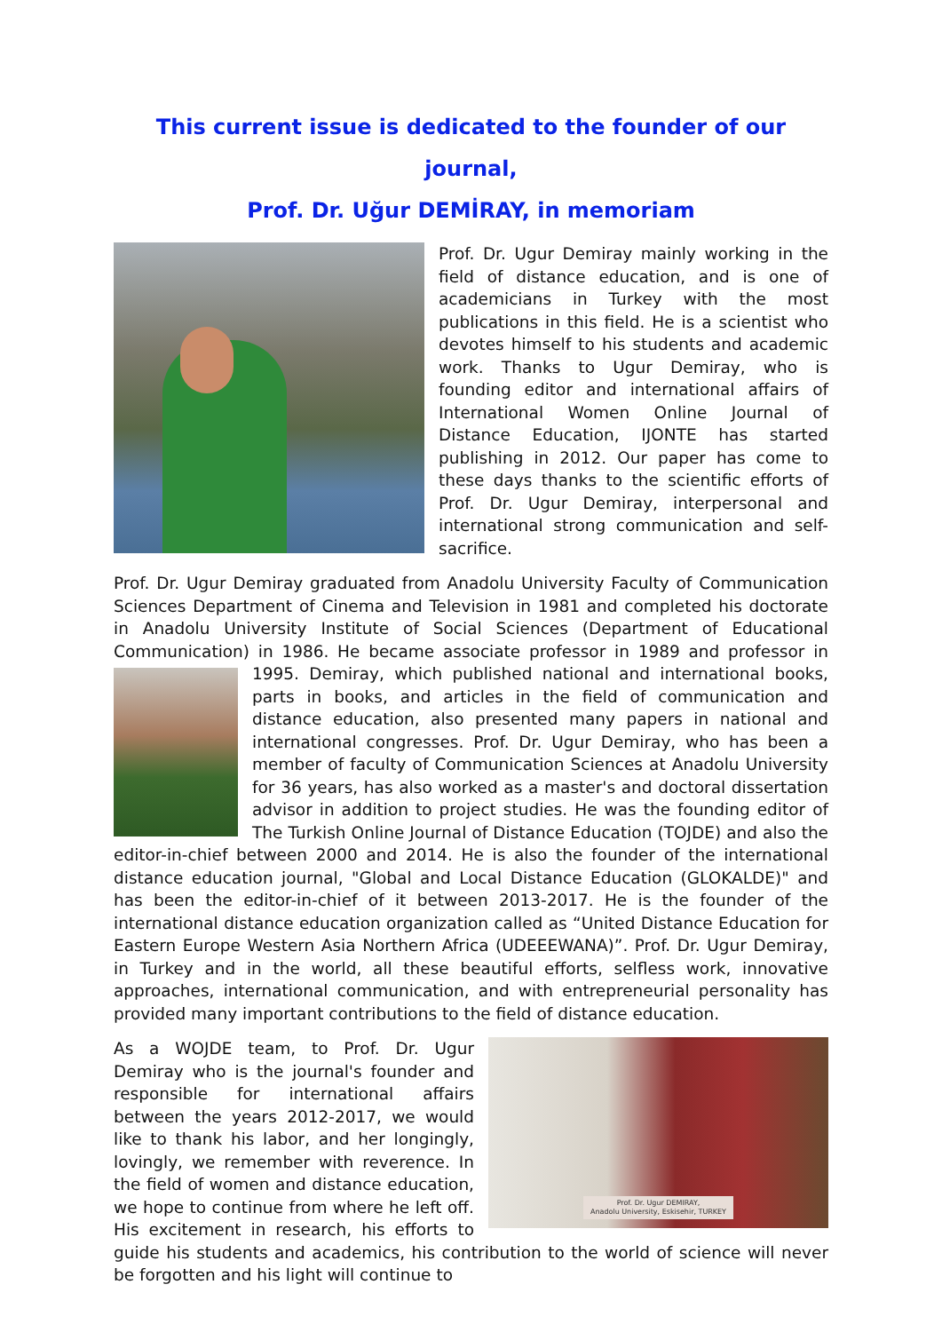This current issue is dedicated to the founder of our journal,
Prof. Dr. Uğur DEMİRAY, in memoriam
Prof. Dr. Ugur Demiray mainly working in the field of distance education, and is one of academicians in Turkey with the most publications in this field. He is a scientist who devotes himself to his students and academic work. Thanks to Ugur Demiray, who is founding editor and international affairs of International Women Online Journal of Distance Education, IJONTE has started publishing in 2012. Our paper has come to these days thanks to the scientific efforts of Prof. Dr. Ugur Demiray, interpersonal and international strong communication and self-sacrifice.
Prof. Dr. Ugur Demiray graduated from Anadolu University Faculty of Communication Sciences Department of Cinema and Television in 1981 and completed his doctorate in Anadolu University Institute of Social Sciences (Department of Educational Communication) in 1986. He became associate professor in 1989 and professor in 1995. Demiray, which published national and international books, parts in books, and articles in the field of communication and distance education, also presented many papers in national and international congresses. Prof. Dr. Ugur Demiray, who has been a member of faculty of Communication Sciences at Anadolu University for 36 years, has also worked as a master's and doctoral dissertation advisor in addition to project studies. He was the founding editor of The Turkish Online Journal of Distance Education (TOJDE) and also the editor-in-chief between 2000 and 2014. He is also the founder of the international distance education journal, "Global and Local Distance Education (GLOKALDE)" and has been the editor-in-chief of it between 2013-2017. He is the founder of the international distance education organization called as “United Distance Education for Eastern Europe Western Asia Northern Africa (UDEEEWANA)”. Prof. Dr. Ugur Demiray, in Turkey and in the world, all these beautiful efforts, selfless work, innovative approaches, international communication, and with entrepreneurial personality has provided many important contributions to the field of distance education.
Prof. Dr. Ugur DEMIRAY,
Anadolu University, Eskisehir, TURKEY
As a WOJDE team, to Prof. Dr. Ugur Demiray who is the journal's founder and responsible for international affairs between the years 2012-2017, we would like to thank his labor, and her longingly, lovingly, we remember with reverence. In the field of women and distance education, we hope to continue from where he left off. His excitement in research, his efforts to guide his students and academics, his contribution to the world of science will never be forgotten and his light will continue to